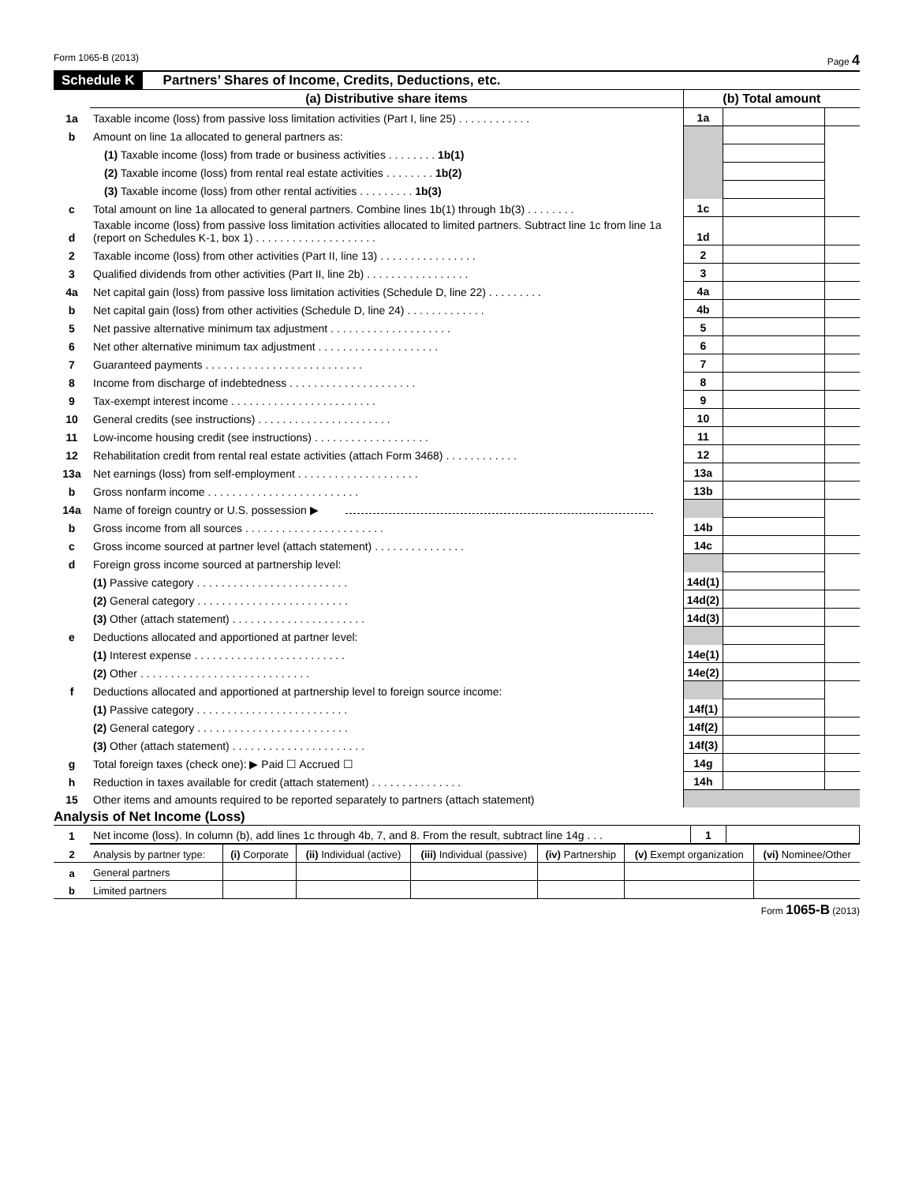Form 1065-B (2013) Page 4
Schedule K Partners’ Shares of Income, Credits, Deductions, etc.
| | (a) Distributive share items | (b) Total amount | | |
| --- | --- | --- | --- | --- |
| 1a | Taxable income (loss) from passive loss limitation activities (Part I, line 25) . . . . . . . . . . . . | 1a | | |
| b | Amount on line 1a allocated to general partners as: | | | |
| | (1) Taxable income (loss) from trade or business activities . . . . . . . . 1b(1) | | | |
| | (2) Taxable income (loss) from rental real estate activities . . . . . . . . 1b(2) | | | |
| | (3) Taxable income (loss) from other rental activities . . . . . . . . . 1b(3) | | | |
| c | Total amount on line 1a allocated to general partners. Combine lines 1b(1) through 1b(3) . . . . . . . . | 1c | | |
| d | Taxable income (loss) from passive loss limitation activities allocated to limited partners. Subtract line 1c from line 1a (report on Schedules K-1, box 1) . . . . . . . . . . . . . . . . . . . . | 1d | | |
| 2 | Taxable income (loss) from other activities (Part II, line 13) . . . . . . . . . . . . . . . . | 2 | | |
| 3 | Qualified dividends from other activities (Part II, line 2b) . . . . . . . . . . . . . . . . . | 3 | | |
| 4a | Net capital gain (loss) from passive loss limitation activities (Schedule D, line 22) . . . . . . . . . | 4a | | |
| b | Net capital gain (loss) from other activities (Schedule D, line 24) . . . . . . . . . . . . . | 4b | | |
| 5 | Net passive alternative minimum tax adjustment . . . . . . . . . . . . . . . . . . . . | 5 | | |
| 6 | Net other alternative minimum tax adjustment . . . . . . . . . . . . . . . . . . . . | 6 | | |
| 7 | Guaranteed payments . . . . . . . . . . . . . . . . . . . . . . . . . . | 7 | | |
| 8 | Income from discharge of indebtedness . . . . . . . . . . . . . . . . . . . . . | 8 | | |
| 9 | Tax-exempt interest income . . . . . . . . . . . . . . . . . . . . . . . . | 9 | | |
| 10 | General credits (see instructions) . . . . . . . . . . . . . . . . . . . . . . | 10 | | |
| 11 | Low-income housing credit (see instructions) . . . . . . . . . . . . . . . . . . . | 11 | | |
| 12 | Rehabilitation credit from rental real estate activities (attach Form 3468) . . . . . . . . . . . . | 12 | | |
| 13a | Net earnings (loss) from self-employment . . . . . . . . . . . . . . . . . . . . | 13a | | |
| b | Gross nonfarm income . . . . . . . . . . . . . . . . . . . . . . . . . | 13b | | |
| 14a | Name of foreign country or U.S. possession ▶ | | | |
| b | Gross income from all sources . . . . . . . . . . . . . . . . . . . . . . . | 14b | | |
| c | Gross income sourced at partner level (attach statement) . . . . . . . . . . . . . . . | 14c | | |
| d | Foreign gross income sourced at partnership level: | | | |
| | (1) Passive category . . . . . . . . . . . . . . . . . . . . . . . . . | 14d(1) | | |
| | (2) General category . . . . . . . . . . . . . . . . . . . . . . . . . | 14d(2) | | |
| | (3) Other (attach statement) . . . . . . . . . . . . . . . . . . . . . . | 14d(3) | | |
| e | Deductions allocated and apportioned at partner level: | | | |
| | (1) Interest expense . . . . . . . . . . . . . . . . . . . . . . . . . | 14e(1) | | |
| | (2) Other . . . . . . . . . . . . . . . . . . . . . . . . . . . . | 14e(2) | | |
| f | Deductions allocated and apportioned at partnership level to foreign source income: | | | |
| | (1) Passive category . . . . . . . . . . . . . . . . . . . . . . . . . | 14f(1) | | |
| | (2) General category . . . . . . . . . . . . . . . . . . . . . . . . . | 14f(2) | | |
| | (3) Other (attach statement) . . . . . . . . . . . . . . . . . . . . . . | 14f(3) | | |
| g | Total foreign taxes (check one): ▶ Paid ☐ Accrued ☐ | 14g | | |
| h | Reduction in taxes available for credit (attach statement) . . . . . . . . . . . . . . . | 14h | | |
| 15 | Other items and amounts required to be reported separately to partners (attach statement) | | | |
Analysis of Net Income (Loss)
| 1 | Net income (loss). In column (b), add lines 1c through 4b, 7, and 8. From the result, subtract line 14g . . . | 1 | |
| 2 | Analysis by partner type: | (i) Corporate | (ii) Individual (active) | (iii) Individual (passive) | (iv) Partnership | (v) Exempt organization | (vi) Nominee/Other |
| a | General partners | | | | | | |
| b | Limited partners | | | | | | |
Form 1065-B (2013)